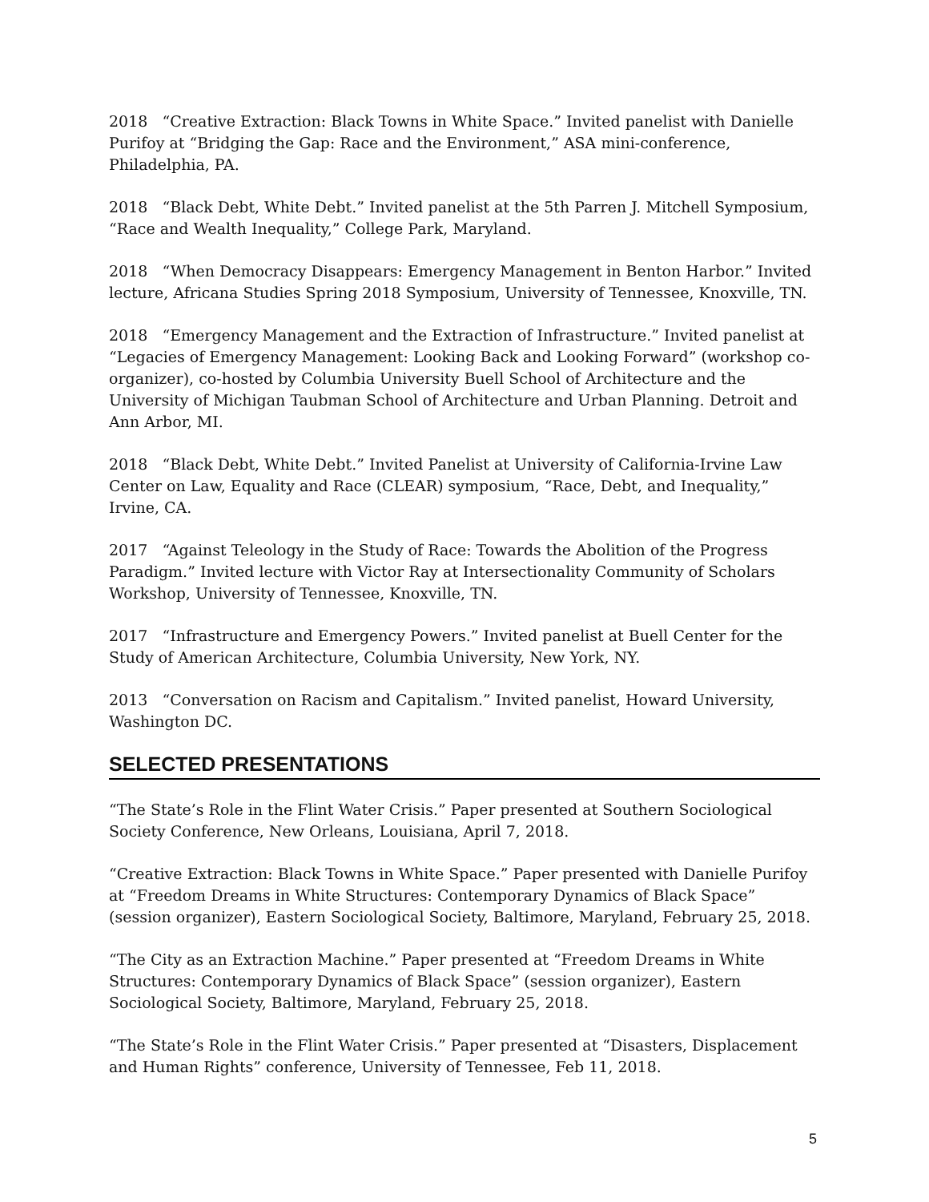2018 “Creative Extraction: Black Towns in White Space.” Invited panelist with Danielle Purifoy at “Bridging the Gap: Race and the Environment,” ASA mini-conference, Philadelphia, PA.
2018 “Black Debt, White Debt.” Invited panelist at the 5th Parren J. Mitchell Symposium, “Race and Wealth Inequality,” College Park, Maryland.
2018 “When Democracy Disappears: Emergency Management in Benton Harbor.” Invited lecture, Africana Studies Spring 2018 Symposium, University of Tennessee, Knoxville, TN.
2018 “Emergency Management and the Extraction of Infrastructure.” Invited panelist at “Legacies of Emergency Management: Looking Back and Looking Forward” (workshop co-organizer), co-hosted by Columbia University Buell School of Architecture and the University of Michigan Taubman School of Architecture and Urban Planning. Detroit and Ann Arbor, MI.
2018 “Black Debt, White Debt.” Invited Panelist at University of California-Irvine Law Center on Law, Equality and Race (CLEAR) symposium, “Race, Debt, and Inequality,” Irvine, CA.
2017 “Against Teleology in the Study of Race: Towards the Abolition of the Progress Paradigm.” Invited lecture with Victor Ray at Intersectionality Community of Scholars Workshop, University of Tennessee, Knoxville, TN.
2017 “Infrastructure and Emergency Powers.” Invited panelist at Buell Center for the Study of American Architecture, Columbia University, New York, NY.
2013 “Conversation on Racism and Capitalism.” Invited panelist, Howard University, Washington DC.
SELECTED PRESENTATIONS
“The State’s Role in the Flint Water Crisis.” Paper presented at Southern Sociological Society Conference, New Orleans, Louisiana, April 7, 2018.
“Creative Extraction: Black Towns in White Space.” Paper presented with Danielle Purifoy at “Freedom Dreams in White Structures: Contemporary Dynamics of Black Space” (session organizer), Eastern Sociological Society, Baltimore, Maryland, February 25, 2018.
“The City as an Extraction Machine.” Paper presented at “Freedom Dreams in White Structures: Contemporary Dynamics of Black Space” (session organizer), Eastern Sociological Society, Baltimore, Maryland, February 25, 2018.
“The State’s Role in the Flint Water Crisis.” Paper presented at “Disasters, Displacement and Human Rights” conference, University of Tennessee, Feb 11, 2018.
5